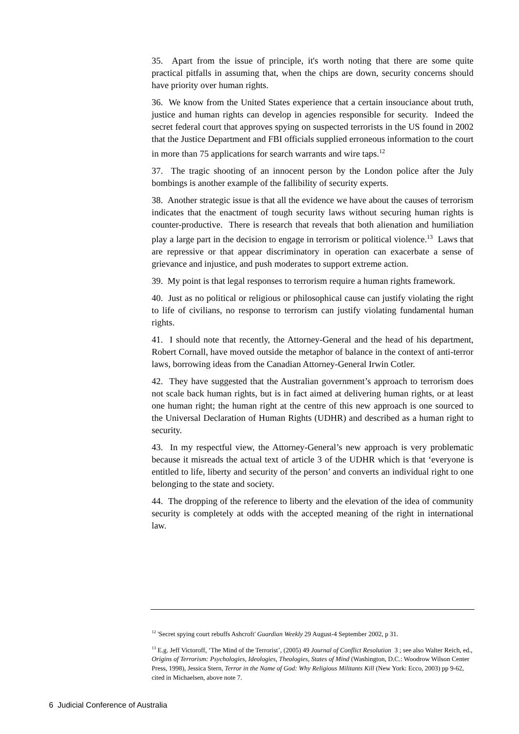35. Apart from the issue of principle, it's worth noting that there are some quite practical pitfalls in assuming that, when the chips are down, security concerns should have priority over human rights.
36. We know from the United States experience that a certain insouciance about truth, justice and human rights can develop in agencies responsible for security. Indeed the secret federal court that approves spying on suspected terrorists in the US found in 2002 that the Justice Department and FBI officials supplied erroneous information to the court in more than 75 applications for search warrants and wire taps.<sup>12</sup>
37. The tragic shooting of an innocent person by the London police after the July bombings is another example of the fallibility of security experts.
38. Another strategic issue is that all the evidence we have about the causes of terrorism indicates that the enactment of tough security laws without securing human rights is counter-productive. There is research that reveals that both alienation and humiliation play a large part in the decision to engage in terrorism or political violence.<sup>13</sup> Laws that are repressive or that appear discriminatory in operation can exacerbate a sense of grievance and injustice, and push moderates to support extreme action.
39. My point is that legal responses to terrorism require a human rights framework.
40. Just as no political or religious or philosophical cause can justify violating the right to life of civilians, no response to terrorism can justify violating fundamental human rights.
41. I should note that recently, the Attorney-General and the head of his department, Robert Cornall, have moved outside the metaphor of balance in the context of anti-terror laws, borrowing ideas from the Canadian Attorney-General Irwin Cotler.
42. They have suggested that the Australian government’s approach to terrorism does not scale back human rights, but is in fact aimed at delivering human rights, or at least one human right; the human right at the centre of this new approach is one sourced to the Universal Declaration of Human Rights (UDHR) and described as a human right to security.
43. In my respectful view, the Attorney-General’s new approach is very problematic because it misreads the actual text of article 3 of the UDHR which is that ‘everyone is entitled to life, liberty and security of the person’ and converts an individual right to one belonging to the state and society.
44. The dropping of the reference to liberty and the elevation of the idea of community security is completely at odds with the accepted meaning of the right in international law.
<sup>12</sup> 'Secret spying court rebuffs Ashcroft' Guardian Weekly 29 August-4 September 2002, p 31.
<sup>13</sup> E.g. Jeff Victoroff, ‘The Mind of the Terrorist’, (2005) 49 Journal of Conflict Resolution 3 ; see also Walter Reich, ed., Origins of Terrorism: Psychologies, Ideologies, Theologies, States of Mind (Washington, D.C.: Woodrow Wilson Center Press, 1998), Jessica Stern, Terror in the Name of God: Why Religious Militants Kill (New York: Ecco, 2003) pp 9-62, cited in Michaelsen, above note 7.
6 Judicial Conference of Australia